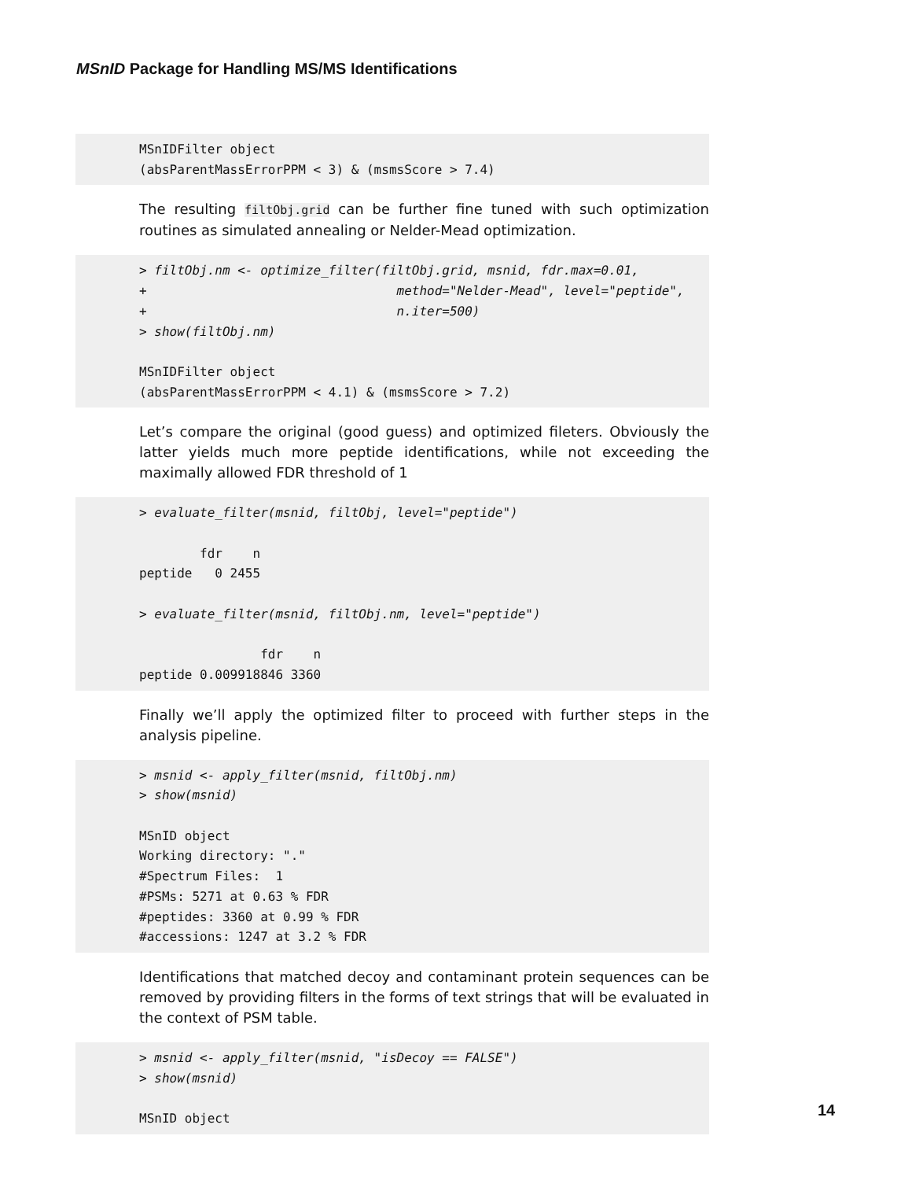MSnID Package for Handling MS/MS Identifications
MSnIDFilter object (absParentMassErrorPPM < 3) & (msmsScore > 7.4)
The resulting filtObj.grid can be further fine tuned with such optimization routines as simulated annealing or Nelder-Mead optimization.
> filtObj.nm <- optimize_filter(filtObj.grid, msnid, fdr.max=0.01, + method="Nelder-Mead", level="peptide", + n.iter=500) > show(filtObj.nm) MSnIDFilter object (absParentMassErrorPPM < 4.1) & (msmsScore > 7.2)
Let’s compare the original (good guess) and optimized fileters. Obviously the latter yields much more peptide identifications, while not exceeding the maximally allowed FDR threshold of 1
> evaluate_filter(msnid, filtObj, level="peptide") fdr n peptide 0 2455 > evaluate_filter(msnid, filtObj.nm, level="peptide") fdr n peptide 0.009918846 3360
Finally we’ll apply the optimized filter to proceed with further steps in the analysis pipeline.
> msnid <- apply_filter(msnid, filtObj.nm) > show(msnid) MSnID object Working directory: "." #Spectrum Files: 1 #PSMs: 5271 at 0.63 % FDR #peptides: 3360 at 0.99 % FDR #accessions: 1247 at 3.2 % FDR
Identifications that matched decoy and contaminant protein sequences can be removed by providing filters in the forms of text strings that will be evaluated in the context of PSM table.
> msnid <- apply_filter(msnid, "isDecoy == FALSE") > show(msnid) MSnID object
14